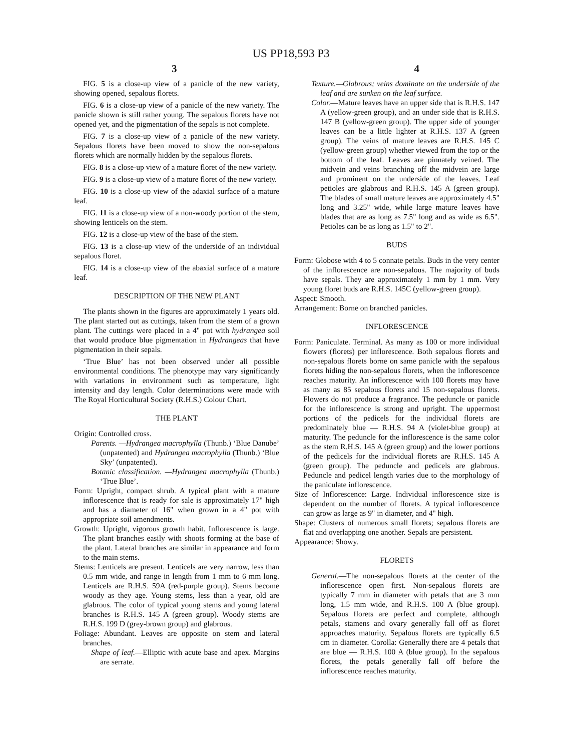US PP18,593 P3
3 4
FIG. 5 is a close-up view of a panicle of the new variety, showing opened, sepalous florets.
FIG. 6 is a close-up view of a panicle of the new variety. The panicle shown is still rather young. The sepalous florets have not opened yet, and the pigmentation of the sepals is not complete.
FIG. 7 is a close-up view of a panicle of the new variety. Sepalous florets have been moved to show the non-sepalous florets which are normally hidden by the sepalous florets.
FIG. 8 is a close-up view of a mature floret of the new variety.
FIG. 9 is a close-up view of a mature floret of the new variety.
FIG. 10 is a close-up view of the adaxial surface of a mature leaf.
FIG. 11 is a close-up view of a non-woody portion of the stem, showing lenticels on the stem.
FIG. 12 is a close-up view of the base of the stem.
FIG. 13 is a close-up view of the underside of an individual sepalous floret.
FIG. 14 is a close-up view of the abaxial surface of a mature leaf.
DESCRIPTION OF THE NEW PLANT
The plants shown in the figures are approximately 1 years old. The plant started out as cuttings, taken from the stem of a grown plant. The cuttings were placed in a 4" pot with hydrangea soil that would produce blue pigmentation in Hydrangeas that have pigmentation in their sepals.
‘True Blue’ has not been observed under all possible environmental conditions. The phenotype may vary significantly with variations in environment such as temperature, light intensity and day length. Color determinations were made with The Royal Horticultural Society (R.H.S.) Colour Chart.
THE PLANT
Origin: Controlled cross.
Parents. —Hydrangea macrophylla (Thunb.) ‘Blue Danube’ (unpatented) and Hydrangea macrophylla (Thunb.) ‘Blue Sky’ (unpatented).
Botanic classification. —Hydrangea macrophylla (Thunb.) ‘True Blue’.
Form: Upright, compact shrub. A typical plant with a mature inflorescence that is ready for sale is approximately 17" high and has a diameter of 16" when grown in a 4" pot with appropriate soil amendments.
Growth: Upright, vigorous growth habit. Inflorescence is large. The plant branches easily with shoots forming at the base of the plant. Lateral branches are similar in appearance and form to the main stems.
Stems: Lenticels are present. Lenticels are very narrow, less than 0.5 mm wide, and range in length from 1 mm to 6 mm long. Lenticels are R.H.S. 59A (red-purple group). Stems become woody as they age. Young stems, less than a year, old are glabrous. The color of typical young stems and young lateral branches is R.H.S. 145 A (green group). Woody stems are R.H.S. 199 D (grey-brown group) and glabrous.
Foliage: Abundant. Leaves are opposite on stem and lateral branches.
Shape of leaf.—Elliptic with acute base and apex. Margins are serrate.
Texture.—Glabrous; veins dominate on the underside of the leaf and are sunken on the leaf surface.
Color.—Mature leaves have an upper side that is R.H.S. 147 A (yellow-green group), and an under side that is R.H.S. 147 B (yellow-green group). The upper side of younger leaves can be a little lighter at R.H.S. 137 A (green group). The veins of mature leaves are R.H.S. 145 C (yellow-green group) whether viewed from the top or the bottom of the leaf. Leaves are pinnately veined. The midvein and veins branching off the midvein are large and prominent on the underside of the leaves. Leaf petioles are glabrous and R.H.S. 145 A (green group). The blades of small mature leaves are approximately 4.5" long and 3.25" wide, while large mature leaves have blades that are as long as 7.5" long and as wide as 6.5". Petioles can be as long as 1.5" to 2".
BUDS
Form: Globose with 4 to 5 connate petals. Buds in the very center of the inflorescence are non-sepalous. The majority of buds have sepals. They are approximately 1 mm by 1 mm. Very young floret buds are R.H.S. 145C (yellow-green group).
Aspect: Smooth.
Arrangement: Borne on branched panicles.
INFLORESCENCE
Form: Paniculate. Terminal. As many as 100 or more individual flowers (florets) per inflorescence. Both sepalous florets and non-sepalous florets borne on same panicle with the sepalous florets hiding the non-sepalous florets, when the inflorescence reaches maturity. An inflorescence with 100 florets may have as many as 85 sepalous florets and 15 non-sepalous florets. Flowers do not produce a fragrance. The peduncle or panicle for the inflorescence is strong and upright. The uppermost portions of the pedicels for the individual florets are predominately blue — R.H.S. 94 A (violet-blue group) at maturity. The peduncle for the inflorescence is the same color as the stem R.H.S. 145 A (green group) and the lower portions of the pedicels for the individual florets are R.H.S. 145 A (green group). The peduncle and pedicels are glabrous. Peduncle and pedicel length varies due to the morphology of the paniculate inflorescence.
Size of Inflorescence: Large. Individual inflorescence size is dependent on the number of florets. A typical inflorescence can grow as large as 9" in diameter, and 4" high.
Shape: Clusters of numerous small florets; sepalous florets are flat and overlapping one another. Sepals are persistent.
Appearance: Showy.
FLORETS
General.—The non-sepalous florets at the center of the inflorescence open first. Non-sepalous florets are typically 7 mm in diameter with petals that are 3 mm long, 1.5 mm wide, and R.H.S. 100 A (blue group). Sepalous florets are perfect and complete, although petals, stamens and ovary generally fall off as floret approaches maturity. Sepalous florets are typically 6.5 cm in diameter. Corolla: Generally there are 4 petals that are blue — R.H.S. 100 A (blue group). In the sepalous florets, the petals generally fall off before the inflorescence reaches maturity.